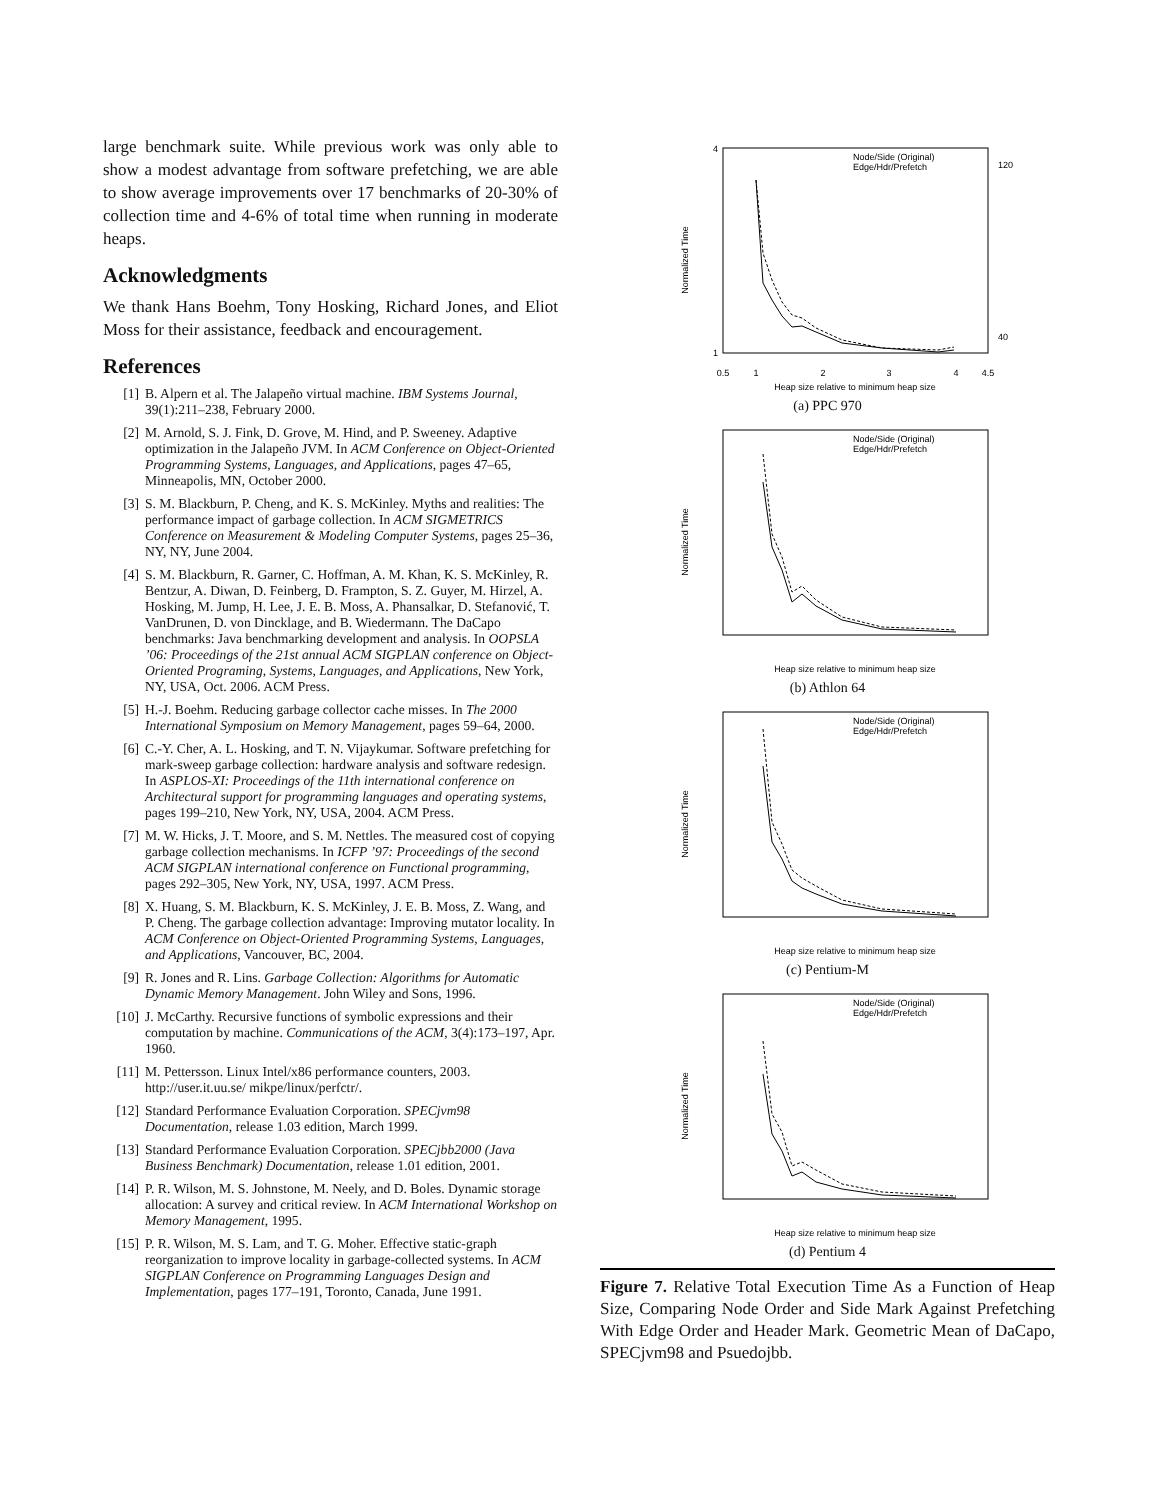large benchmark suite. While previous work was only able to show a modest advantage from software prefetching, we are able to show average improvements over 17 benchmarks of 20-30% of collection time and 4-6% of total time when running in moderate heaps.
Acknowledgments
We thank Hans Boehm, Tony Hosking, Richard Jones, and Eliot Moss for their assistance, feedback and encouragement.
References
[1] B. Alpern et al. The Jalapeño virtual machine. IBM Systems Journal, 39(1):211–238, February 2000.
[2] M. Arnold, S. J. Fink, D. Grove, M. Hind, and P. Sweeney. Adaptive optimization in the Jalapeño JVM. In ACM Conference on Object-Oriented Programming Systems, Languages, and Applications, pages 47–65, Minneapolis, MN, October 2000.
[3] S. M. Blackburn, P. Cheng, and K. S. McKinley. Myths and realities: The performance impact of garbage collection. In ACM SIGMETRICS Conference on Measurement & Modeling Computer Systems, pages 25–36, NY, NY, June 2004.
[4] S. M. Blackburn, R. Garner, C. Hoffman, A. M. Khan, K. S. McKinley, R. Bentzur, A. Diwan, D. Feinberg, D. Frampton, S. Z. Guyer, M. Hirzel, A. Hosking, M. Jump, H. Lee, J. E. B. Moss, A. Phansalkar, D. Stefanović, T. VanDrunen, D. von Dincklage, and B. Wiedermann. The DaCapo benchmarks: Java benchmarking development and analysis. In OOPSLA ’06: Proceedings of the 21st annual ACM SIGPLAN conference on Object-Oriented Programing, Systems, Languages, and Applications, New York, NY, USA, Oct. 2006. ACM Press.
[5] H.-J. Boehm. Reducing garbage collector cache misses. In The 2000 International Symposium on Memory Management, pages 59–64, 2000.
[6] C.-Y. Cher, A. L. Hosking, and T. N. Vijaykumar. Software prefetching for mark-sweep garbage collection: hardware analysis and software redesign. In ASPLOS-XI: Proceedings of the 11th international conference on Architectural support for programming languages and operating systems, pages 199–210, New York, NY, USA, 2004. ACM Press.
[7] M. W. Hicks, J. T. Moore, and S. M. Nettles. The measured cost of copying garbage collection mechanisms. In ICFP ’97: Proceedings of the second ACM SIGPLAN international conference on Functional programming, pages 292–305, New York, NY, USA, 1997. ACM Press.
[8] X. Huang, S. M. Blackburn, K. S. McKinley, J. E. B. Moss, Z. Wang, and P. Cheng. The garbage collection advantage: Improving mutator locality. In ACM Conference on Object-Oriented Programming Systems, Languages, and Applications, Vancouver, BC, 2004.
[9] R. Jones and R. Lins. Garbage Collection: Algorithms for Automatic Dynamic Memory Management. John Wiley and Sons, 1996.
[10] J. McCarthy. Recursive functions of symbolic expressions and their computation by machine. Communications of the ACM, 3(4):173–197, Apr. 1960.
[11] M. Pettersson. Linux Intel/x86 performance counters, 2003. http://user.it.uu.se/ mikpe/linux/perfctr/.
[12] Standard Performance Evaluation Corporation. SPECjvm98 Documentation, release 1.03 edition, March 1999.
[13] Standard Performance Evaluation Corporation. SPECjbb2000 (Java Business Benchmark) Documentation, release 1.01 edition, 2001.
[14] P. R. Wilson, M. S. Johnstone, M. Neely, and D. Boles. Dynamic storage allocation: A survey and critical review. In ACM International Workshop on Memory Management, 1995.
[15] P. R. Wilson, M. S. Lam, and T. G. Moher. Effective static-graph reorganization to improve locality in garbage-collected systems. In ACM SIGPLAN Conference on Programming Languages Design and Implementation, pages 177–191, Toronto, Canada, June 1991.
Normalized Time
4
1
120
40
Node/Side (Original)
Edge/Hdr/Prefetch
0.5
1
2
3
4
4.5
Heap size relative to minimum heap size
(a) PPC 970
Normalized Time
Node/Side (Original)
Edge/Hdr/Prefetch
Heap size relative to minimum heap size
(b) Athlon 64
Normalized Time
Node/Side (Original)
Edge/Hdr/Prefetch
Heap size relative to minimum heap size
(c) Pentium-M
Normalized Time
Node/Side (Original)
Edge/Hdr/Prefetch
Heap size relative to minimum heap size
(d) Pentium 4
Figure 7. Relative Total Execution Time As a Function of Heap Size, Comparing Node Order and Side Mark Against Prefetching With Edge Order and Header Mark. Geometric Mean of DaCapo, SPECjvm98 and Psuedojbb.